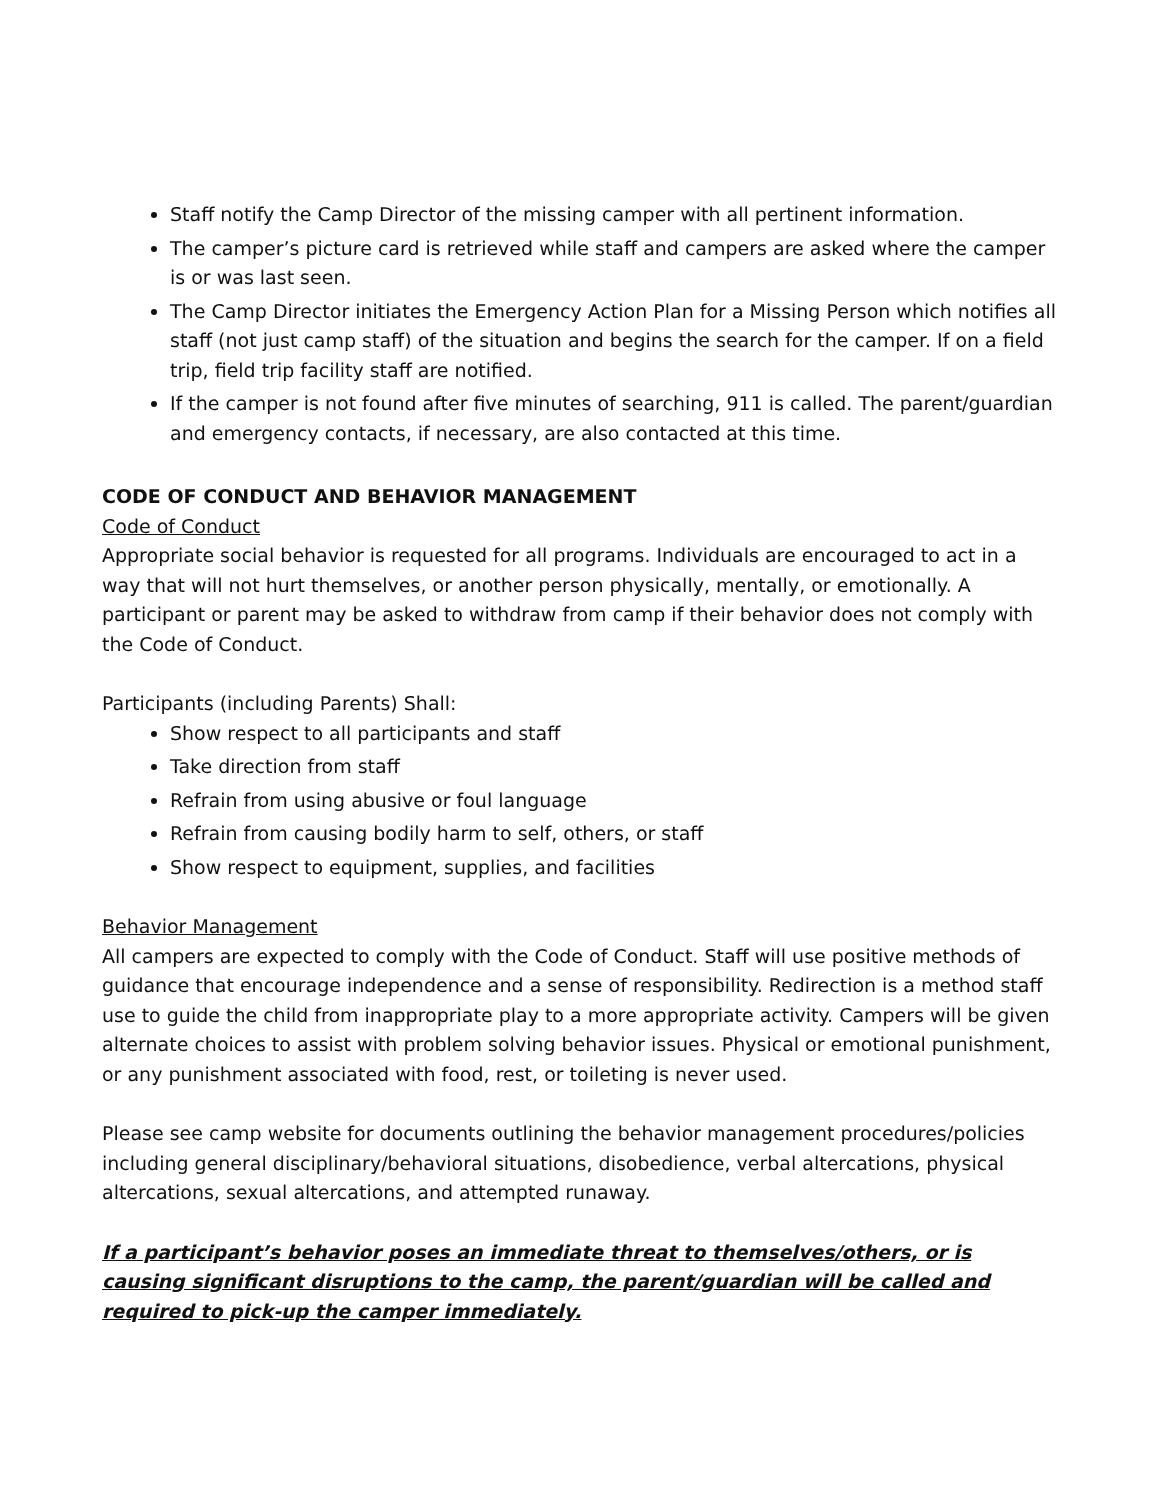Staff notify the Camp Director of the missing camper with all pertinent information.
The camper’s picture card is retrieved while staff and campers are asked where the camper is or was last seen.
The Camp Director initiates the Emergency Action Plan for a Missing Person which notifies all staff (not just camp staff) of the situation and begins the search for the camper. If on a field trip, field trip facility staff are notified.
If the camper is not found after five minutes of searching, 911 is called. The parent/guardian and emergency contacts, if necessary, are also contacted at this time.
CODE OF CONDUCT AND BEHAVIOR MANAGEMENT
Code of Conduct
Appropriate social behavior is requested for all programs. Individuals are encouraged to act in a way that will not hurt themselves, or another person physically, mentally, or emotionally. A participant or parent may be asked to withdraw from camp if their behavior does not comply with the Code of Conduct.
Participants (including Parents) Shall:
Show respect to all participants and staff
Take direction from staff
Refrain from using abusive or foul language
Refrain from causing bodily harm to self, others, or staff
Show respect to equipment, supplies, and facilities
Behavior Management
All campers are expected to comply with the Code of Conduct. Staff will use positive methods of guidance that encourage independence and a sense of responsibility. Redirection is a method staff use to guide the child from inappropriate play to a more appropriate activity. Campers will be given alternate choices to assist with problem solving behavior issues. Physical or emotional punishment, or any punishment associated with food, rest, or toileting is never used.
Please see camp website for documents outlining the behavior management procedures/policies including general disciplinary/behavioral situations, disobedience, verbal altercations, physical altercations, sexual altercations, and attempted runaway.
If a participant’s behavior poses an immediate threat to themselves/others, or is causing significant disruptions to the camp, the parent/guardian will be called and required to pick-up the camper immediately.